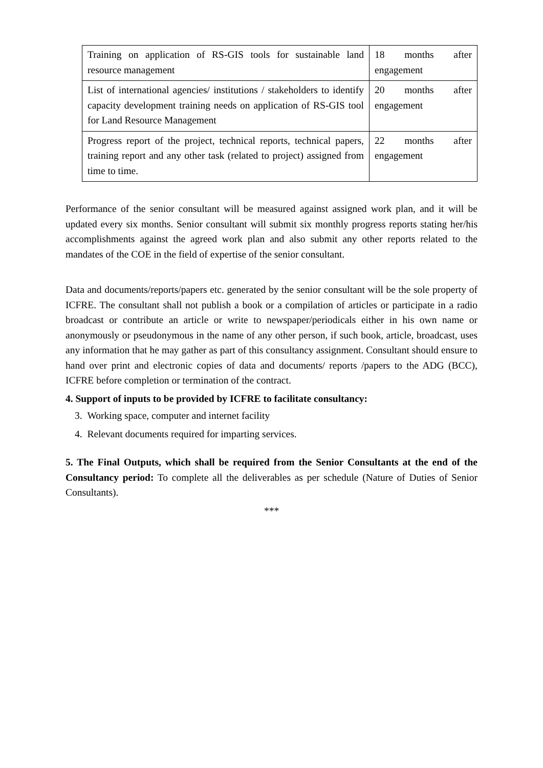| Training on application of RS-GIS tools for sustainable land resource management | 18 months after engagement |
| List of international agencies/ institutions / stakeholders to identify capacity development training needs on application of RS-GIS tool for Land Resource Management | 20 months after engagement |
| Progress report of the project, technical reports, technical papers, training report and any other task (related to project) assigned from time to time. | 22 months after engagement |
Performance of the senior consultant will be measured against assigned work plan, and it will be updated every six months. Senior consultant will submit six monthly progress reports stating her/his accomplishments against the agreed work plan and also submit any other reports related to the mandates of the COE in the field of expertise of the senior consultant.
Data and documents/reports/papers etc. generated by the senior consultant will be the sole property of ICFRE. The consultant shall not publish a book or a compilation of articles or participate in a radio broadcast or contribute an article or write to newspaper/periodicals either in his own name or anonymously or pseudonymous in the name of any other person, if such book, article, broadcast, uses any information that he may gather as part of this consultancy assignment. Consultant should ensure to hand over print and electronic copies of data and documents/ reports /papers to the ADG (BCC), ICFRE before completion or termination of the contract.
4. Support of inputs to be provided by ICFRE to facilitate consultancy:
3. Working space, computer and internet facility
4. Relevant documents required for imparting services.
5. The Final Outputs, which shall be required from the Senior Consultants at the end of the Consultancy period: To complete all the deliverables as per schedule (Nature of Duties of Senior Consultants).
***